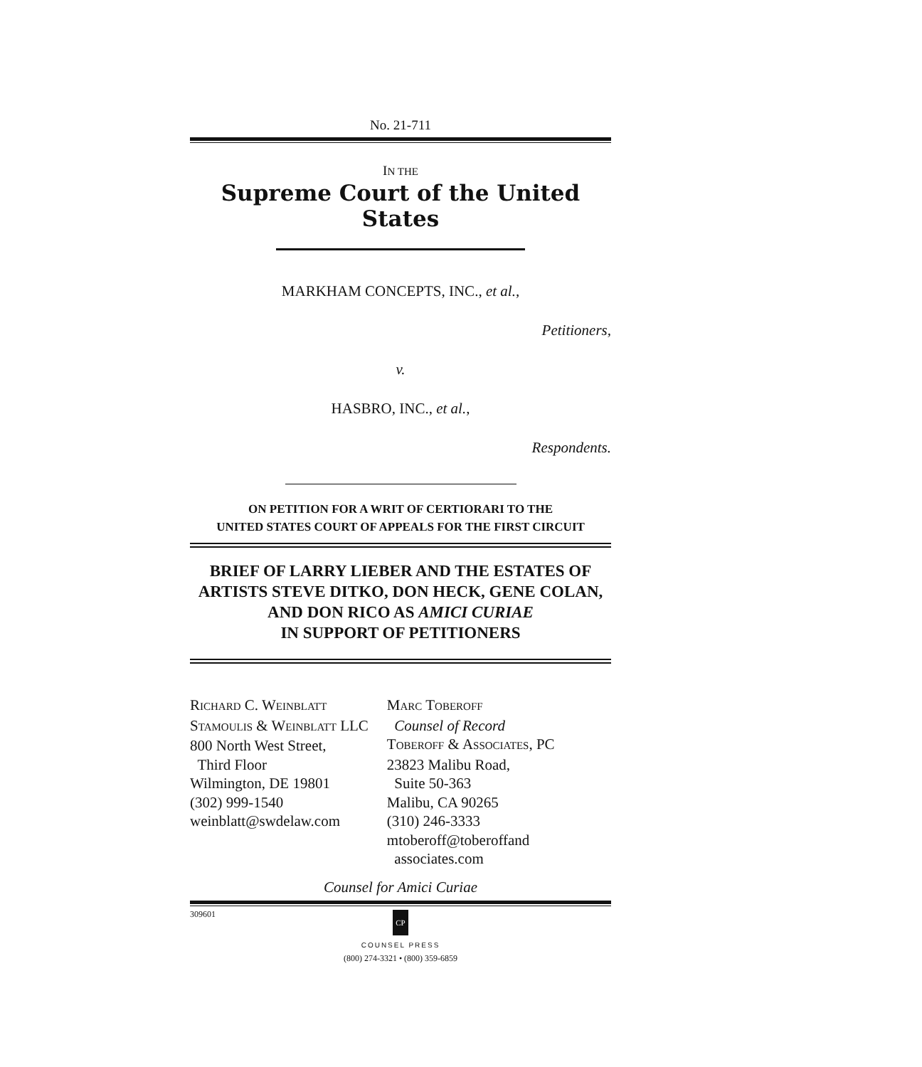No. 21-711
IN THE
Supreme Court of the United States
MARKHAM CONCEPTS, INC., et al.,
Petitioners,
v.
HASBRO, INC., et al.,
Respondents.
ON PETITION FOR A WRIT OF CERTIORARI TO THE
UNITED STATES COURT OF APPEALS FOR THE FIRST CIRCUIT
BRIEF OF LARRY LIEBER AND THE ESTATES OF ARTISTS STEVE DITKO, DON HECK, GENE COLAN, AND DON RICO AS AMICI CURIAE
IN SUPPORT OF PETITIONERS
RICHARD C. WEINBLATT
STAMOULIS & WEINBLATT LLC
800 North West Street,
Third Floor
Wilmington, DE 19801
(302) 999-1540
weinblatt@swdelaw.com
MARC TOBEROFF
Counsel of Record
TOBEROFF & ASSOCIATES, PC
23823 Malibu Road,
Suite 50-363
Malibu, CA 90265
(310) 246-3333
mtoberoff@toberoffand
associates.com
Counsel for Amici Curiae
309601
CP
COUNSEL PRESS
(800) 274-3321 • (800) 359-6859